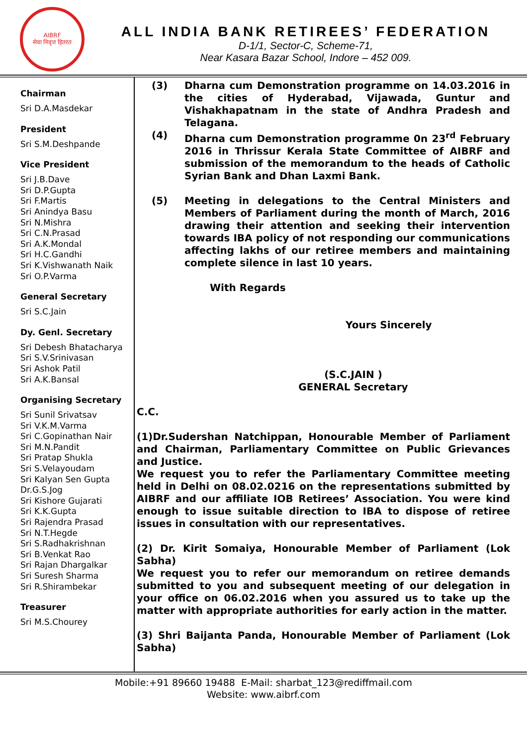AIBRF
सेवा निवृत्त हितरत
ALL INDIA BANK RETIREES’ FEDERATION
D-1/1, Sector-C, Scheme-71,
Near Kasara Bazar School, Indore – 452 009.
Chairman
Sri D.A.Masdekar
President
Sri S.M.Deshpande
Vice President
Sri J.B.Dave
Sri D.P.Gupta
Sri F.Martis
Sri Anindya Basu
Sri N.Mishra
Sri C.N.Prasad
Sri A.K.Mondal
Sri H.C.Gandhi
Sri K.Vishwanath Naik
Sri O.P.Varma
General Secretary
Sri S.C.Jain
Dy. Genl. Secretary
Sri Debesh Bhatacharya
Sri S.V.Srinivasan
Sri Ashok Patil
Sri A.K.Bansal
Organising Secretary
Sri Sunil Srivatsav
Sri V.K.M.Varma
Sri C.Gopinathan Nair
Sri M.N.Pandit
Sri Pratap Shukla
Sri S.Velayoudam
Sri Kalyan Sen Gupta
Dr.G.S.Jog
Sri Kishore Gujarati
Sri K.K.Gupta
Sri Rajendra Prasad
Sri N.T.Hegde
Sri S.Radhakrishnan
Sri B.Venkat Rao
Sri Rajan Dhargalkar
Sri Suresh Sharma
Sri R.Shirambekar
Treasurer
Sri M.S.Chourey
(3) Dharna cum Demonstration programme on 14.03.2016 in the cities of Hyderabad, Vijawada, Guntur and Vishakhapatnam in the state of Andhra Pradesh and Telagana.
(4) Dharna cum Demonstration programme 0n 23<sup>rd</sup> February 2016 in Thrissur Kerala State Committee of AIBRF and submission of the memorandum to the heads of Catholic Syrian Bank and Dhan Laxmi Bank.
(5) Meeting in delegations to the Central Ministers and Members of Parliament during the month of March, 2016 drawing their attention and seeking their intervention towards IBA policy of not responding our communications affecting lakhs of our retiree members and maintaining complete silence in last 10 years.
With Regards
Yours Sincerely
(S.C.JAIN )
GENERAL Secretary
C.C.
(1)Dr.Sudershan Natchippan, Honourable Member of Parliament and Chairman, Parliamentary Committee on Public Grievances and Justice.
We request you to refer the Parliamentary Committee meeting held in Delhi on 08.02.0216 on the representations submitted by AIBRF and our affiliate IOB Retirees’ Association. You were kind enough to issue suitable direction to IBA to dispose of retiree issues in consultation with our representatives.
(2) Dr. Kirit Somaiya, Honourable Member of Parliament (Lok Sabha)
We request you to refer our memorandum on retiree demands submitted to you and subsequent meeting of our delegation in your office on 06.02.2016 when you assured us to take up the matter with appropriate authorities for early action in the matter.
(3) Shri Baijanta Panda, Honourable Member of Parliament (Lok Sabha)
Mobile:+91 89660 19488 E-Mail: sharbat_123@rediffmail.com
Website: www.aibrf.com